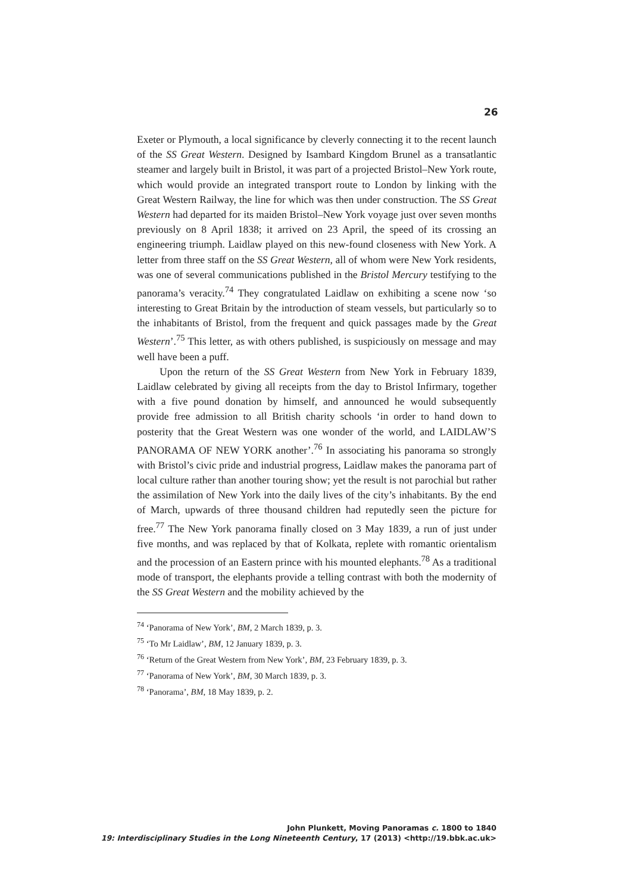26
Exeter or Plymouth, a local significance by cleverly connecting it to the recent launch of the SS Great Western. Designed by Isambard Kingdom Brunel as a transatlantic steamer and largely built in Bristol, it was part of a projected Bristol–New York route, which would provide an integrated transport route to London by linking with the Great Western Railway, the line for which was then under construction. The SS Great Western had departed for its maiden Bristol–New York voyage just over seven months previously on 8 April 1838; it arrived on 23 April, the speed of its crossing an engineering triumph. Laidlaw played on this new-found closeness with New York. A letter from three staff on the SS Great Western, all of whom were New York residents, was one of several communications published in the Bristol Mercury testifying to the panorama’s veracity.<sup>74</sup> They congratulated Laidlaw on exhibiting a scene now ‘so interesting to Great Britain by the introduction of steam vessels, but particularly so to the inhabitants of Bristol, from the frequent and quick passages made by the Great Western’.<sup>75</sup> This letter, as with others published, is suspiciously on message and may well have been a puff.
Upon the return of the SS Great Western from New York in February 1839, Laidlaw celebrated by giving all receipts from the day to Bristol Infirmary, together with a five pound donation by himself, and announced he would subsequently provide free admission to all British charity schools ‘in order to hand down to posterity that the Great Western was one wonder of the world, and LAIDLAW’S PANORAMA OF NEW YORK another’.<sup>76</sup> In associating his panorama so strongly with Bristol’s civic pride and industrial progress, Laidlaw makes the panorama part of local culture rather than another touring show; yet the result is not parochial but rather the assimilation of New York into the daily lives of the city’s inhabitants. By the end of March, upwards of three thousand children had reputedly seen the picture for free.<sup>77</sup> The New York panorama finally closed on 3 May 1839, a run of just under five months, and was replaced by that of Kolkata, replete with romantic orientalism and the procession of an Eastern prince with his mounted elephants.<sup>78</sup> As a traditional mode of transport, the elephants provide a telling contrast with both the modernity of the SS Great Western and the mobility achieved by the
<sup>74</sup> ‘Panorama of New York’, BM, 2 March 1839, p. 3.
<sup>75</sup> ‘To Mr Laidlaw’, BM, 12 January 1839, p. 3.
<sup>76</sup> ‘Return of the Great Western from New York’, BM, 23 February 1839, p. 3.
<sup>77</sup> ‘Panorama of New York’, BM, 30 March 1839, p. 3.
<sup>78</sup> ‘Panorama’, BM, 18 May 1839, p. 2.
John Plunkett, Moving Panoramas c. 1800 to 1840
19: Interdisciplinary Studies in the Long Nineteenth Century, 17 (2013) <http://19.bbk.ac.uk>